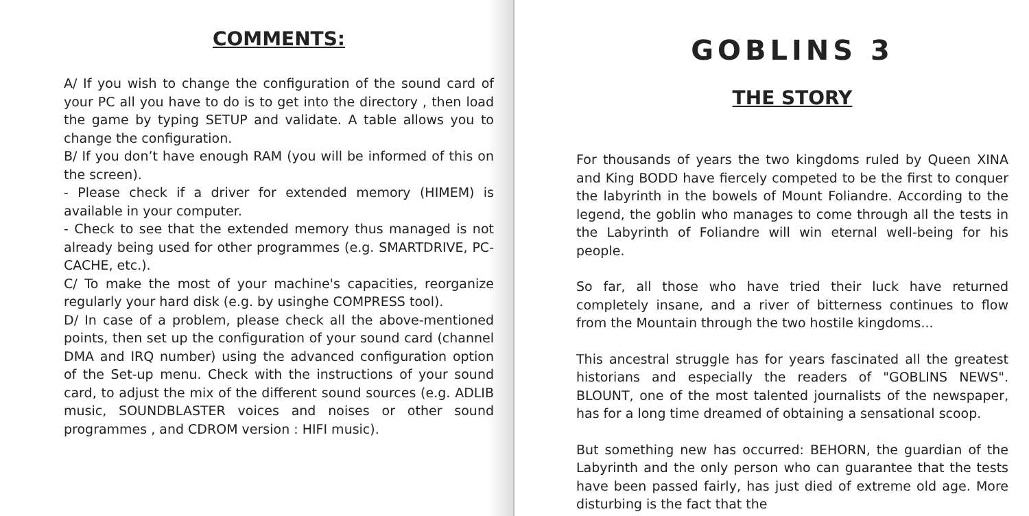COMMENTS:
A/ If you wish to change the configuration of the sound card of your PC all you have to do is to get into the directory , then load the game by typing SETUP and validate. A table allows you to change the configuration.
B/ If you don’t have enough RAM (you will be informed of this on the screen).
- Please check if a driver for extended memory (HIMEM) is available in your computer.
- Check to see that the extended memory thus managed is not already being used for other programmes (e.g. SMARTDRIVE, PC-CACHE, etc.).
C/ To make the most of your machine's capacities, reorganize regularly your hard disk (e.g. by usinghe COMPRESS tool).
D/ In case of a problem, please check all the above-mentioned points, then set up the configuration of your sound card (channel DMA and IRQ number) using the advanced configuration option of the Set-up menu. Check with the instructions of your sound card, to adjust the mix of the different sound sources (e.g. ADLIB music, SOUNDBLASTER voices and noises or other sound programmes , and CDROM version : HIFI music).
GOBLINS 3
THE STORY
For thousands of years the two kingdoms ruled by Queen XINA and King BODD have fiercely competed to be the first to conquer the labyrinth in the bowels of Mount Foliandre. According to the legend, the goblin who manages to come through all the tests in the Labyrinth of Foliandre will win eternal well-being for his people.
So far, all those who have tried their luck have returned completely insane, and a river of bitterness continues to flow from the Mountain through the two hostile kingdoms...
This ancestral struggle has for years fascinated all the greatest historians and especially the readers of "GOBLINS NEWS". BLOUNT, one of the most talented journalists of the newspaper, has for a long time dreamed of obtaining a sensational scoop.
But something new has occurred: BEHORN, the guardian of the Labyrinth and the only person who can guarantee that the tests have been passed fairly, has just died of extreme old age. More disturbing is the fact that the